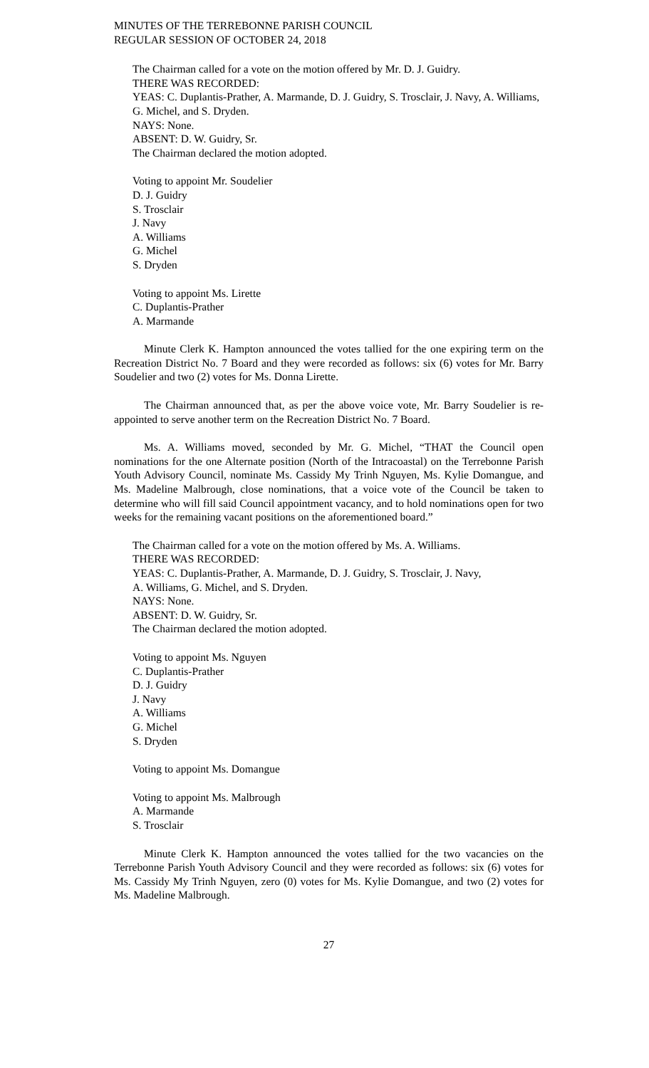MINUTES OF THE TERREBONNE PARISH COUNCIL
REGULAR SESSION OF OCTOBER 24, 2018
The Chairman called for a vote on the motion offered by Mr. D. J. Guidry.
THERE WAS RECORDED:
YEAS: C. Duplantis-Prather, A. Marmande, D. J. Guidry, S. Trosclair, J. Navy, A. Williams, G. Michel, and S. Dryden.
NAYS: None.
ABSENT: D. W. Guidry, Sr.
The Chairman declared the motion adopted.
Voting to appoint Mr. Soudelier
D. J. Guidry
S. Trosclair
J. Navy
A. Williams
G. Michel
S. Dryden
Voting to appoint Ms. Lirette
C. Duplantis-Prather
A. Marmande
Minute Clerk K. Hampton announced the votes tallied for the one expiring term on the Recreation District No. 7 Board and they were recorded as follows: six (6) votes for Mr. Barry Soudelier and two (2) votes for Ms. Donna Lirette.
The Chairman announced that, as per the above voice vote, Mr. Barry Soudelier is re-appointed to serve another term on the Recreation District No. 7 Board.
Ms. A. Williams moved, seconded by Mr. G. Michel, “THAT the Council open nominations for the one Alternate position (North of the Intracoastal) on the Terrebonne Parish Youth Advisory Council, nominate Ms. Cassidy My Trinh Nguyen, Ms. Kylie Domangue, and Ms. Madeline Malbrough, close nominations, that a voice vote of the Council be taken to determine who will fill said Council appointment vacancy, and to hold nominations open for two weeks for the remaining vacant positions on the aforementioned board.”
The Chairman called for a vote on the motion offered by Ms. A. Williams.
THERE WAS RECORDED:
YEAS: C. Duplantis-Prather, A. Marmande, D. J. Guidry, S. Trosclair, J. Navy,
A. Williams, G. Michel, and S. Dryden.
NAYS: None.
ABSENT: D. W. Guidry, Sr.
The Chairman declared the motion adopted.
Voting to appoint Ms. Nguyen
C. Duplantis-Prather
D. J. Guidry
J. Navy
A. Williams
G. Michel
S. Dryden
Voting to appoint Ms. Domangue
Voting to appoint Ms. Malbrough
A. Marmande
S. Trosclair
Minute Clerk K. Hampton announced the votes tallied for the two vacancies on the Terrebonne Parish Youth Advisory Council and they were recorded as follows: six (6) votes for Ms. Cassidy My Trinh Nguyen, zero (0) votes for Ms. Kylie Domangue, and two (2) votes for Ms. Madeline Malbrough.
27